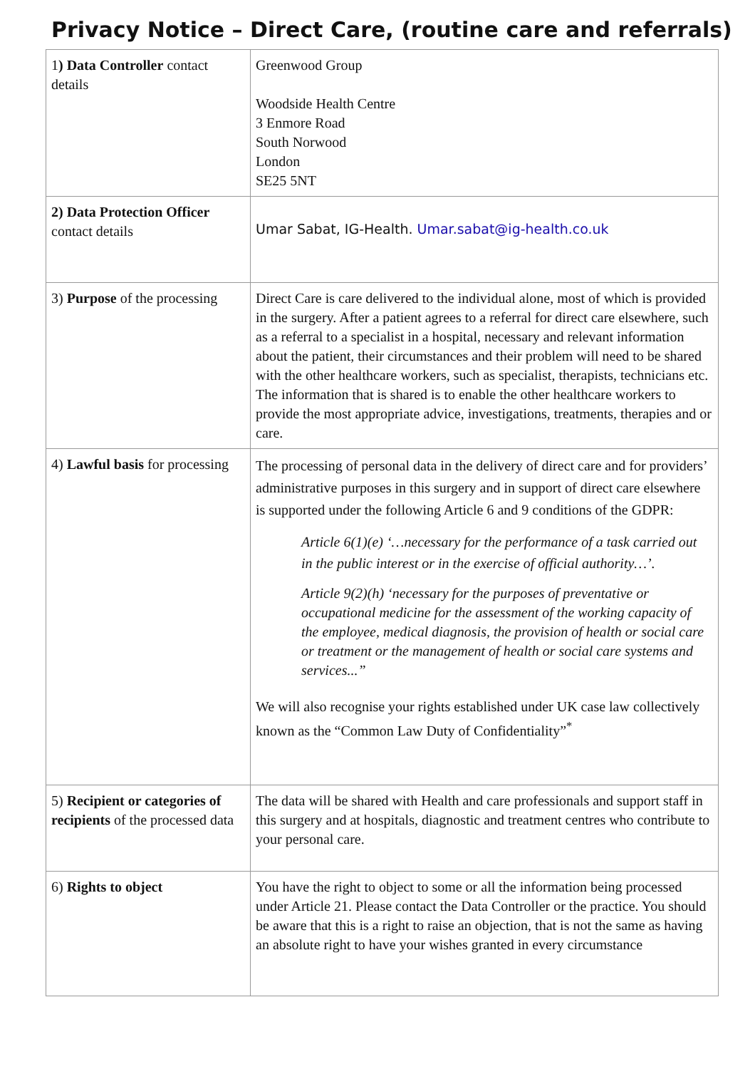Privacy Notice – Direct Care, (routine care and referrals)
| 1 ) Data Controller contact details | Greenwood Group Woodside Health Centre 3 Enmore Road South Norwood London SE25 5NT |
| 2) Data Protection Officer contact details | Umar Sabat, IG-Health. Umar.sabat@ig-health.co.uk |
| 3) Purpose of the processing | Direct Care is care delivered to the individual alone, most of which is provided in the surgery. After a patient agrees to a referral for direct care elsewhere, such as a referral to a specialist in a hospital, necessary and relevant information about the patient, their circumstances and their problem will need to be shared with the other healthcare workers, such as specialist, therapists, technicians etc. The information that is shared is to enable the other healthcare workers to provide the most appropriate advice, investigations, treatments, therapies and or care. |
| 4) Lawful basis for processing | The processing of personal data in the delivery of direct care and for providers’ administrative purposes in this surgery and in support of direct care elsewhere is supported under the following Article 6 and 9 conditions of the GDPR: Article 6(1)(e) ‘…necessary for the performance of a task carried out in the public interest or in the exercise of official authority…’. Article 9(2)(h) ‘necessary for the purposes of preventative or occupational medicine for the assessment of the working capacity of the employee, medical diagnosis, the provision of health or social care or treatment or the management of health or social care systems and services...” We will also recognise your rights established under UK case law collectively known as the “Common Law Duty of Confidentiality”<sup>*</sup> |
| 5) Recipient or categories of recipients of the processed data | The data will be shared with Health and care professionals and support staff in this surgery and at hospitals, diagnostic and treatment centres who contribute to your personal care. |
| 6) Rights to object | You have the right to object to some or all the information being processed under Article 21. Please contact the Data Controller or the practice. You should be aware that this is a right to raise an objection, that is not the same as having an absolute right to have your wishes granted in every circumstance |